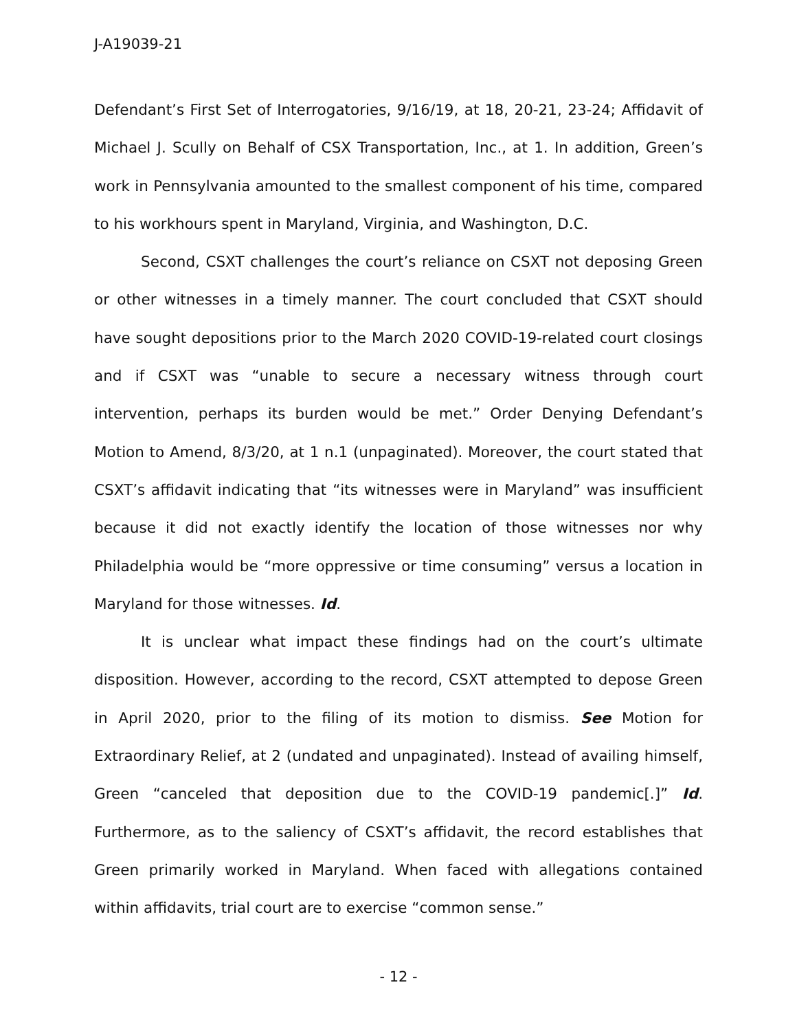J-A19039-21
Defendant’s First Set of Interrogatories, 9/16/19, at 18, 20-21, 23-24; Affidavit of Michael J. Scully on Behalf of CSX Transportation, Inc., at 1. In addition, Green’s work in Pennsylvania amounted to the smallest component of his time, compared to his workhours spent in Maryland, Virginia, and Washington, D.C.
Second, CSXT challenges the court’s reliance on CSXT not deposing Green or other witnesses in a timely manner. The court concluded that CSXT should have sought depositions prior to the March 2020 COVID-19-related court closings and if CSXT was “unable to secure a necessary witness through court intervention, perhaps its burden would be met.” Order Denying Defendant’s Motion to Amend, 8/3/20, at 1 n.1 (unpaginated). Moreover, the court stated that CSXT’s affidavit indicating that “its witnesses were in Maryland” was insufficient because it did not exactly identify the location of those witnesses nor why Philadelphia would be “more oppressive or time consuming” versus a location in Maryland for those witnesses. Id.
It is unclear what impact these findings had on the court’s ultimate disposition. However, according to the record, CSXT attempted to depose Green in April 2020, prior to the filing of its motion to dismiss. See Motion for Extraordinary Relief, at 2 (undated and unpaginated). Instead of availing himself, Green “canceled that deposition due to the COVID-19 pandemic[.]” Id. Furthermore, as to the saliency of CSXT’s affidavit, the record establishes that Green primarily worked in Maryland. When faced with allegations contained within affidavits, trial court are to exercise “common sense.”
- 12 -